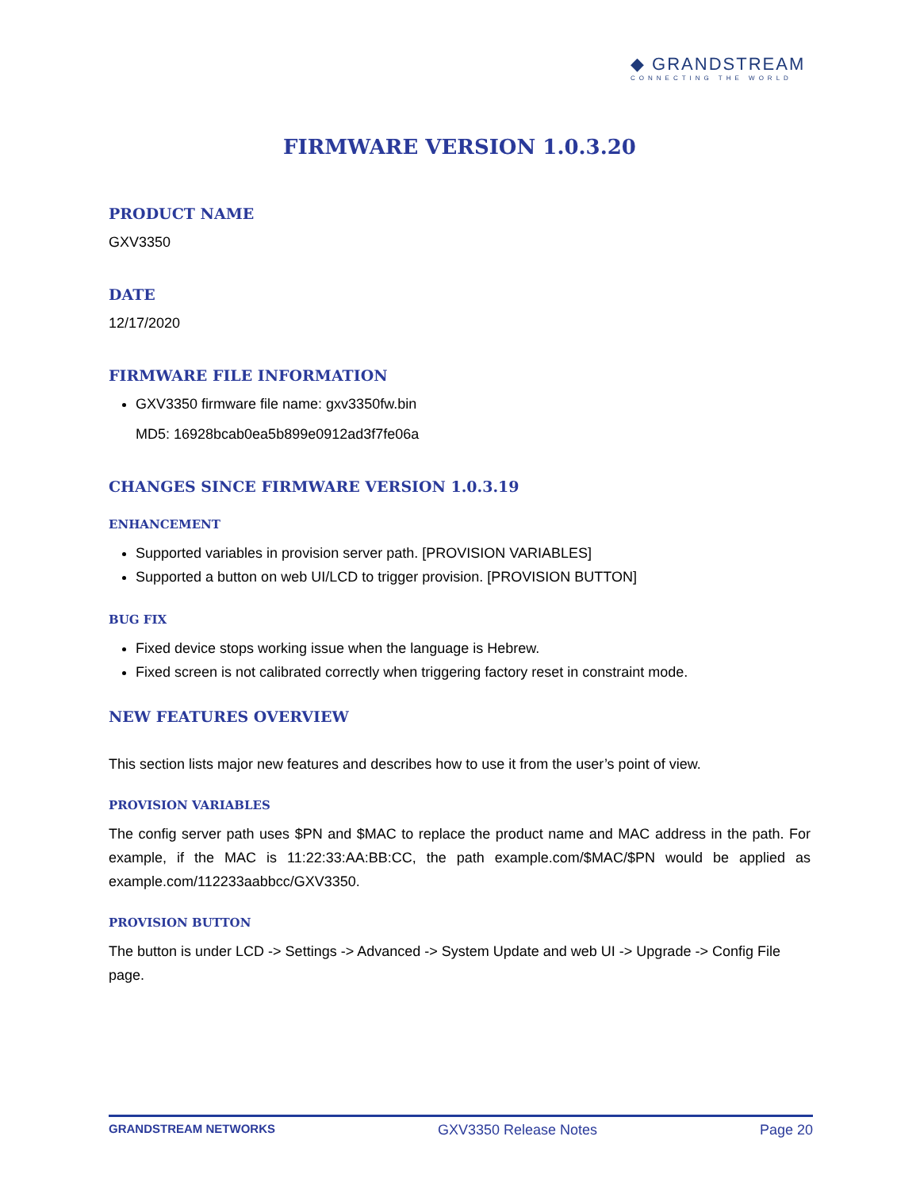◆ GRANDSTREAM
CONNECTING THE WORLD
FIRMWARE VERSION 1.0.3.20
PRODUCT NAME
GXV3350
DATE
12/17/2020
FIRMWARE FILE INFORMATION
GXV3350 firmware file name: gxv3350fw.bin
MD5: 16928bcab0ea5b899e0912ad3f7fe06a
CHANGES SINCE FIRMWARE VERSION 1.0.3.19
ENHANCEMENT
Supported variables in provision server path. [PROVISION VARIABLES]
Supported a button on web UI/LCD to trigger provision. [PROVISION BUTTON]
BUG FIX
Fixed device stops working issue when the language is Hebrew.
Fixed screen is not calibrated correctly when triggering factory reset in constraint mode.
NEW FEATURES OVERVIEW
This section lists major new features and describes how to use it from the user’s point of view.
PROVISION VARIABLES
The config server path uses $PN and $MAC to replace the product name and MAC address in the path. For example, if the MAC is 11:22:33:AA:BB:CC, the path example.com/$MAC/$PN would be applied as example.com/112233aabbcc/GXV3350.
PROVISION BUTTON
The button is under LCD -> Settings -> Advanced -> System Update and web UI -> Upgrade -> Config File page.
GRANDSTREAM NETWORKS GXV3350 Release Notes Page 20